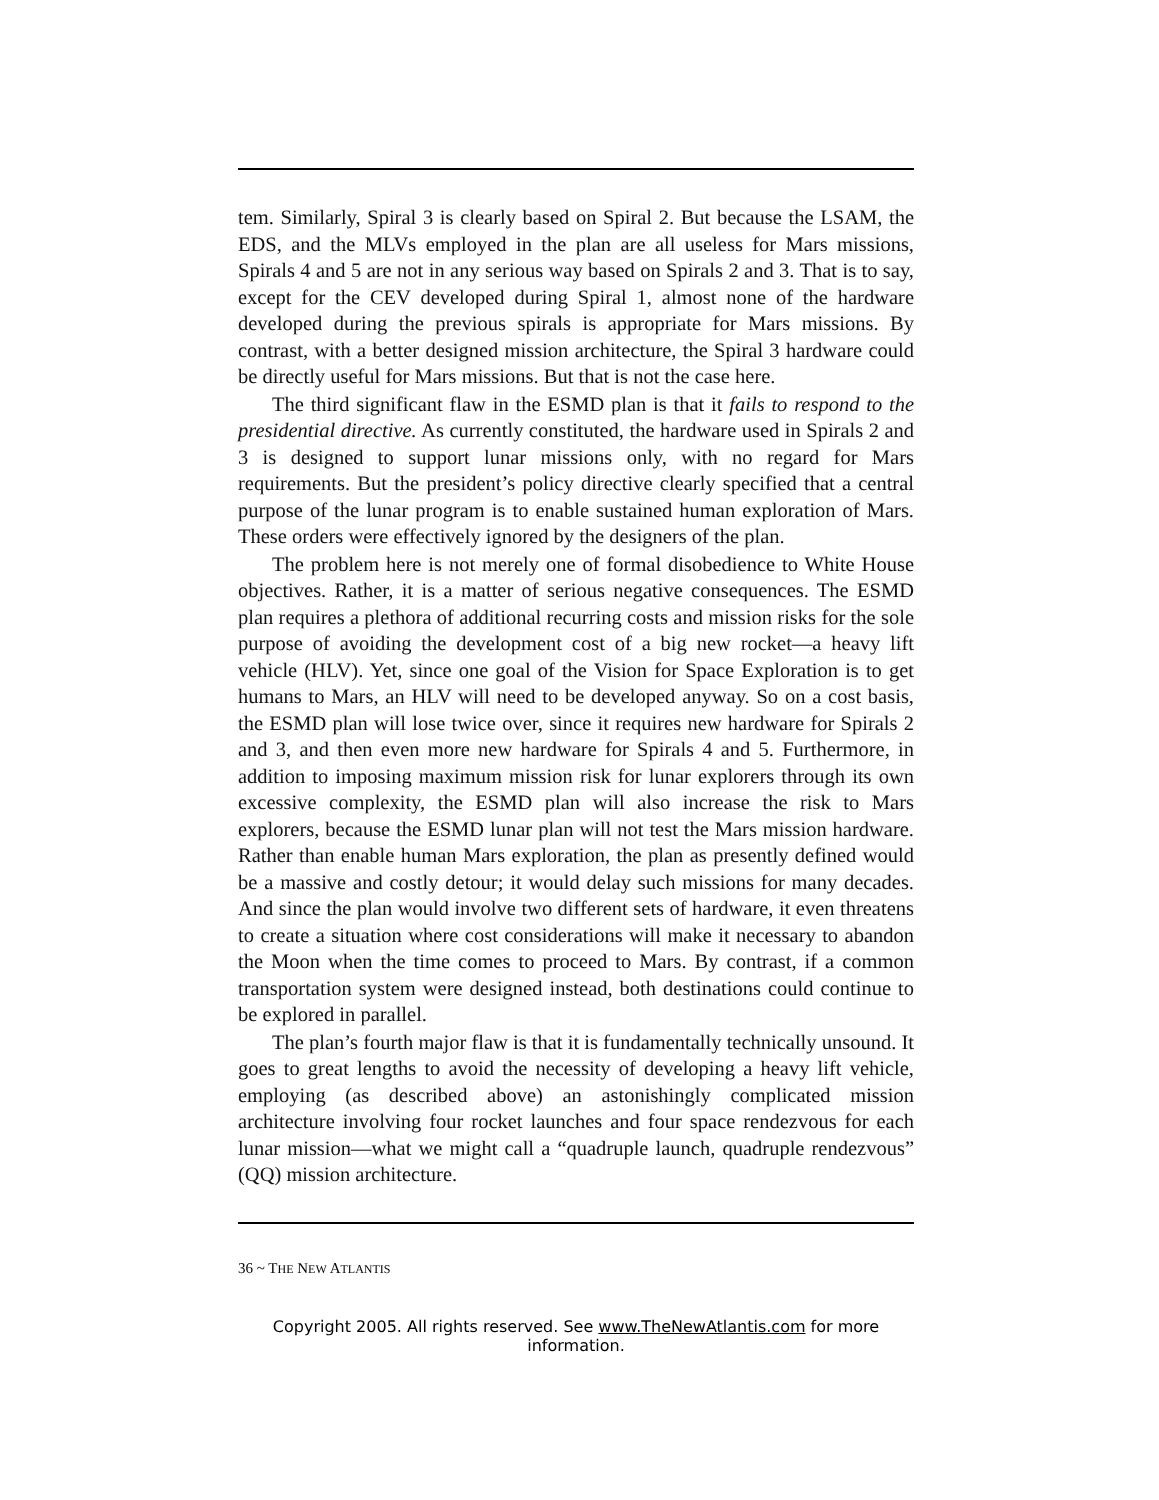tem. Similarly, Spiral 3 is clearly based on Spiral 2. But because the LSAM, the EDS, and the MLVs employed in the plan are all useless for Mars missions, Spirals 4 and 5 are not in any serious way based on Spirals 2 and 3. That is to say, except for the CEV developed during Spiral 1, almost none of the hardware developed during the previous spirals is appropriate for Mars missions. By contrast, with a better designed mission architecture, the Spiral 3 hardware could be directly useful for Mars missions. But that is not the case here.
The third significant flaw in the ESMD plan is that it fails to respond to the presidential directive. As currently constituted, the hardware used in Spirals 2 and 3 is designed to support lunar missions only, with no regard for Mars requirements. But the president’s policy directive clearly specified that a central purpose of the lunar program is to enable sustained human exploration of Mars. These orders were effectively ignored by the designers of the plan.
The problem here is not merely one of formal disobedience to White House objectives. Rather, it is a matter of serious negative consequences. The ESMD plan requires a plethora of additional recurring costs and mission risks for the sole purpose of avoiding the development cost of a big new rocket—a heavy lift vehicle (HLV). Yet, since one goal of the Vision for Space Exploration is to get humans to Mars, an HLV will need to be developed anyway. So on a cost basis, the ESMD plan will lose twice over, since it requires new hardware for Spirals 2 and 3, and then even more new hardware for Spirals 4 and 5. Furthermore, in addition to imposing maximum mission risk for lunar explorers through its own excessive complexity, the ESMD plan will also increase the risk to Mars explorers, because the ESMD lunar plan will not test the Mars mission hardware. Rather than enable human Mars exploration, the plan as presently defined would be a massive and costly detour; it would delay such missions for many decades. And since the plan would involve two different sets of hardware, it even threatens to create a situation where cost considerations will make it necessary to abandon the Moon when the time comes to proceed to Mars. By contrast, if a common transportation system were designed instead, both destinations could continue to be explored in parallel.
The plan’s fourth major flaw is that it is fundamentally technically unsound. It goes to great lengths to avoid the necessity of developing a heavy lift vehicle, employing (as described above) an astonishingly complicated mission architecture involving four rocket launches and four space rendezvous for each lunar mission—what we might call a “quadruple launch, quadruple rendezvous” (QQ) mission architecture.
36 ~ THE NEW ATLANTIS
Copyright 2005. All rights reserved. See www.TheNewAtlantis.com for more information.